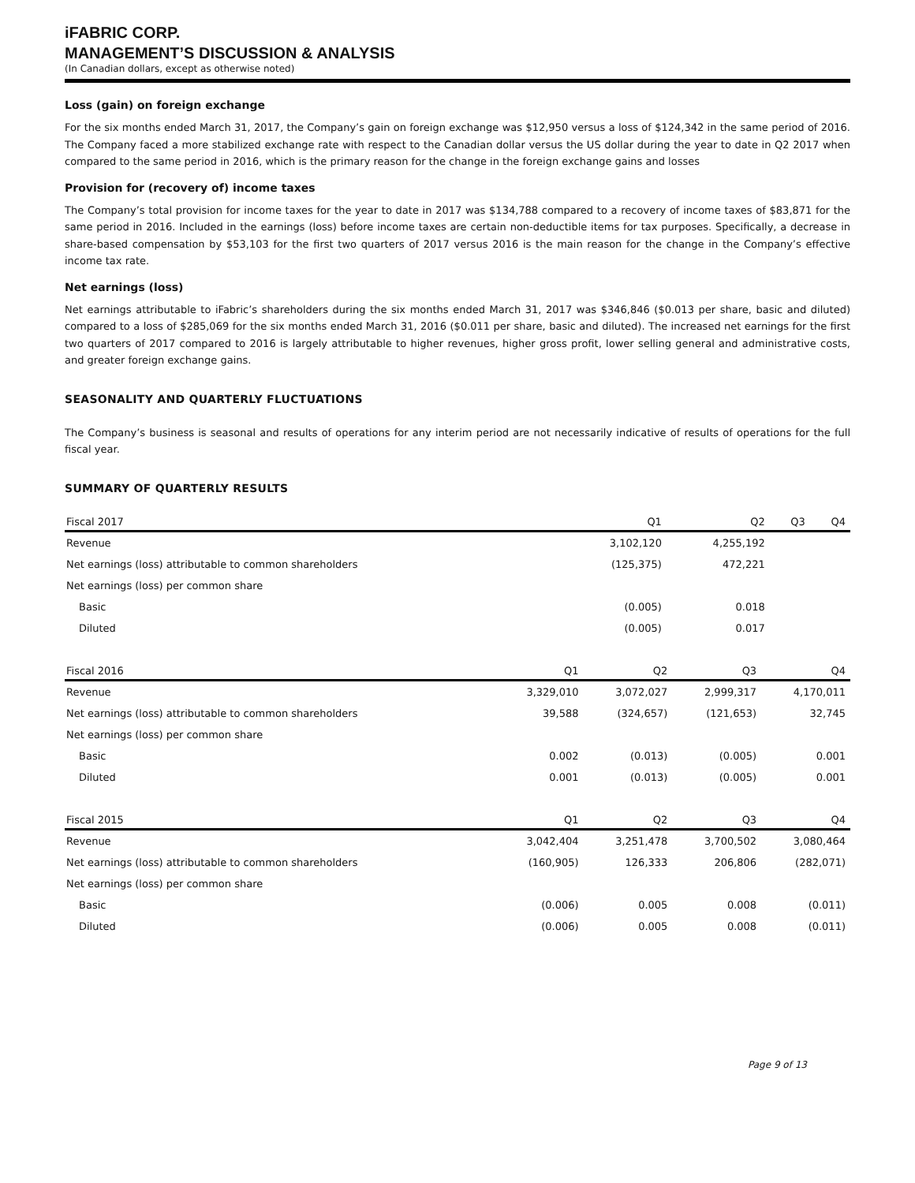iFABRIC CORP.
MANAGEMENT’S DISCUSSION & ANALYSIS
(In Canadian dollars, except as otherwise noted)
Loss (gain) on foreign exchange
For the six months ended March 31, 2017, the Company’s gain on foreign exchange was $12,950 versus a loss of $124,342 in the same period of 2016. The Company faced a more stabilized exchange rate with respect to the Canadian dollar versus the US dollar during the year to date in Q2 2017 when compared to the same period in 2016, which is the primary reason for the change in the foreign exchange gains and losses
Provision for (recovery of) income taxes
The Company’s total provision for income taxes for the year to date in 2017 was $134,788 compared to a recovery of income taxes of $83,871 for the same period in 2016. Included in the earnings (loss) before income taxes are certain non-deductible items for tax purposes. Specifically, a decrease in share-based compensation by $53,103 for the first two quarters of 2017 versus 2016 is the main reason for the change in the Company’s effective income tax rate.
Net earnings (loss)
Net earnings attributable to iFabric’s shareholders during the six months ended March 31, 2017 was $346,846 ($0.013 per share, basic and diluted) compared to a loss of $285,069 for the six months ended March 31, 2016 ($0.011 per share, basic and diluted). The increased net earnings for the first two quarters of 2017 compared to 2016 is largely attributable to higher revenues, higher gross profit, lower selling general and administrative costs, and greater foreign exchange gains.
SEASONALITY AND QUARTERLY FLUCTUATIONS
The Company’s business is seasonal and results of operations for any interim period are not necessarily indicative of results of operations for the full fiscal year.
SUMMARY OF QUARTERLY RESULTS
| Fiscal 2017 | Q1 | Q2 | Q3 | Q4 |
| --- | --- | --- | --- | --- |
| Revenue | 3,102,120 | 4,255,192 | | |
| Net earnings (loss) attributable to common shareholders | (125,375) | 472,221 | | |
| Net earnings (loss) per common share | | | | |
| Basic | (0.005) | 0.018 | | |
| Diluted | (0.005) | 0.017 | | |
| Fiscal 2016 | Q1 | Q2 | Q3 | Q4 |
| --- | --- | --- | --- | --- |
| Revenue | 3,329,010 | 3,072,027 | 2,999,317 | 4,170,011 |
| Net earnings (loss) attributable to common shareholders | 39,588 | (324,657) | (121,653) | 32,745 |
| Net earnings (loss) per common share | | | | |
| Basic | 0.002 | (0.013) | (0.005) | 0.001 |
| Diluted | 0.001 | (0.013) | (0.005) | 0.001 |
| Fiscal 2015 | Q1 | Q2 | Q3 | Q4 |
| --- | --- | --- | --- | --- |
| Revenue | 3,042,404 | 3,251,478 | 3,700,502 | 3,080,464 |
| Net earnings (loss) attributable to common shareholders | (160,905) | 126,333 | 206,806 | (282,071) |
| Net earnings (loss) per common share | | | | |
| Basic | (0.006) | 0.005 | 0.008 | (0.011) |
| Diluted | (0.006) | 0.005 | 0.008 | (0.011) |
Page 9 of 13